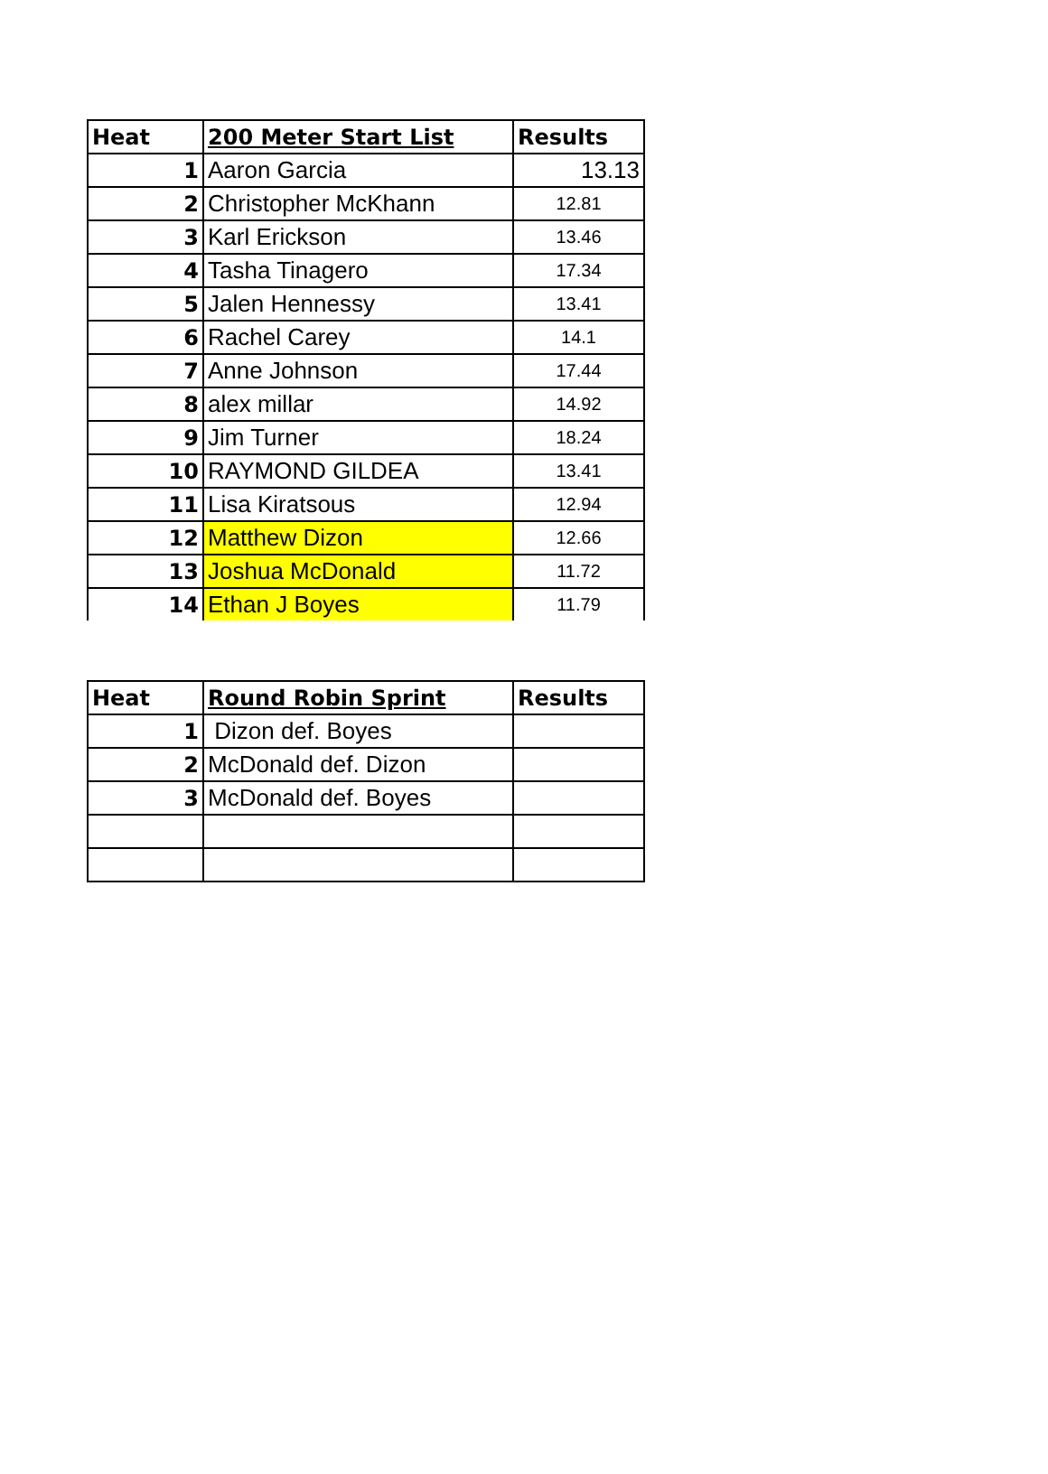| Heat | 200 Meter Start List | Results |
| --- | --- | --- |
| 1 | Aaron Garcia | 13.13 |
| 2 | Christopher McKhann | 12.81 |
| 3 | Karl Erickson | 13.46 |
| 4 | Tasha Tinagero | 17.34 |
| 5 | Jalen Hennessy | 13.41 |
| 6 | Rachel Carey | 14.1 |
| 7 | Anne Johnson | 17.44 |
| 8 | alex millar | 14.92 |
| 9 | Jim Turner | 18.24 |
| 10 | RAYMOND GILDEA | 13.41 |
| 11 | Lisa Kiratsous | 12.94 |
| 12 | Matthew Dizon | 12.66 |
| 13 | Joshua McDonald | 11.72 |
| 14 | Ethan J Boyes | 11.79 |
| Heat | Round Robin Sprint | Results |
| --- | --- | --- |
| 1 | Dizon def. Boyes | |
| 2 | McDonald def. Dizon | |
| 3 | McDonald def. Boyes | |